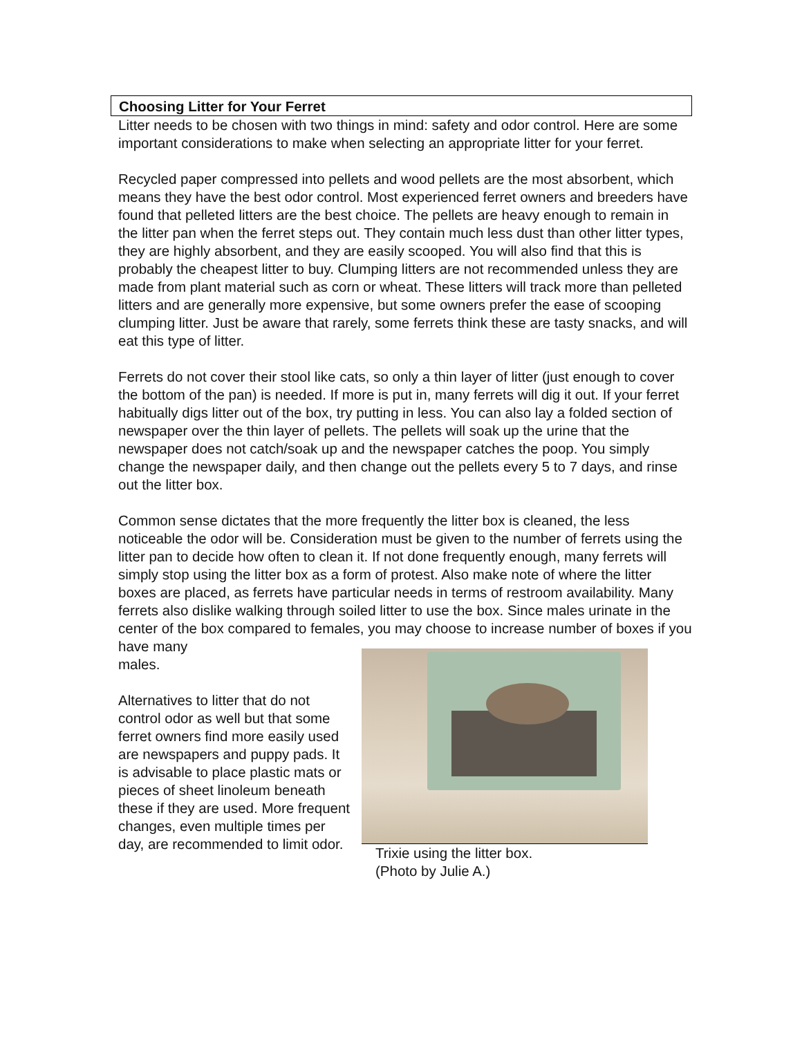Choosing Litter for Your Ferret
Litter needs to be chosen with two things in mind: safety and odor control. Here are some important considerations to make when selecting an appropriate litter for your ferret.
Recycled paper compressed into pellets and wood pellets are the most absorbent, which means they have the best odor control. Most experienced ferret owners and breeders have found that pelleted litters are the best choice. The pellets are heavy enough to remain in the litter pan when the ferret steps out. They contain much less dust than other litter types, they are highly absorbent, and they are easily scooped. You will also find that this is probably the cheapest litter to buy. Clumping litters are not recommended unless they are made from plant material such as corn or wheat. These litters will track more than pelleted litters and are generally more expensive, but some owners prefer the ease of scooping clumping litter. Just be aware that rarely, some ferrets think these are tasty snacks, and will eat this type of litter.
Ferrets do not cover their stool like cats, so only a thin layer of litter (just enough to cover the bottom of the pan) is needed. If more is put in, many ferrets will dig it out. If your ferret habitually digs litter out of the box, try putting in less. You can also lay a folded section of newspaper over the thin layer of pellets. The pellets will soak up the urine that the newspaper does not catch/soak up and the newspaper catches the poop. You simply change the newspaper daily, and then change out the pellets every 5 to 7 days, and rinse out the litter box.
Common sense dictates that the more frequently the litter box is cleaned, the less noticeable the odor will be. Consideration must be given to the number of ferrets using the litter pan to decide how often to clean it. If not done frequently enough, many ferrets will simply stop using the litter box as a form of protest. Also make note of where the litter boxes are placed, as ferrets have particular needs in terms of restroom availability. Many ferrets also dislike walking through soiled litter to use the box. Since males urinate in the center of the box compared to females, you may choose to increase number of boxes if you have many
males.
Alternatives to litter that do not control odor as well but that some ferret owners find more easily used are newspapers and puppy pads. It is advisable to place plastic mats or pieces of sheet linoleum beneath these if they are used. More frequent changes, even multiple times per day, are recommended to limit odor.
Trixie using the litter box.
(Photo by Julie A.)